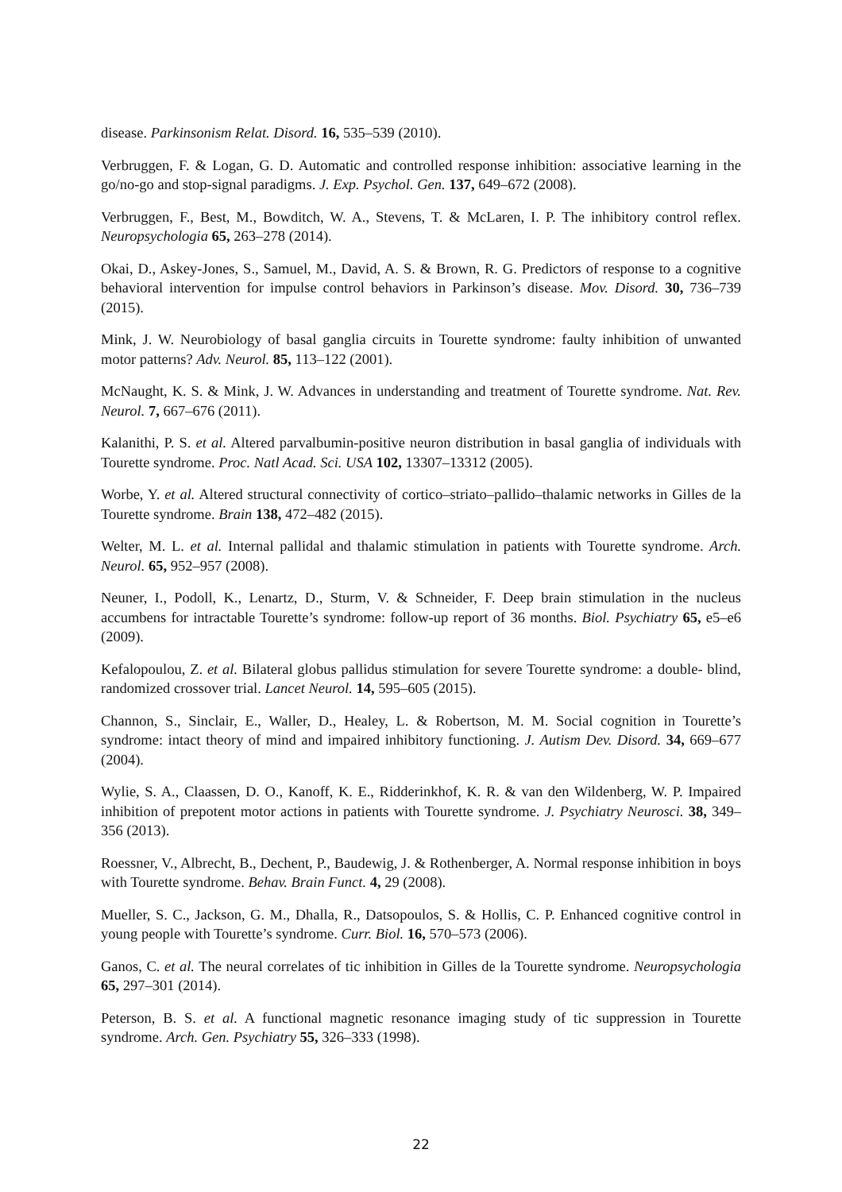disease. Parkinsonism Relat. Disord. 16, 535–539 (2010).
Verbruggen, F. & Logan, G. D. Automatic and controlled response inhibition: associative learning in the go/no-go and stop-signal paradigms. J. Exp. Psychol. Gen. 137, 649–672 (2008).
Verbruggen, F., Best, M., Bowditch, W. A., Stevens, T. & McLaren, I. P. The inhibitory control reflex. Neuropsychologia 65, 263–278 (2014).
Okai, D., Askey-Jones, S., Samuel, M., David, A. S. & Brown, R. G. Predictors of response to a cognitive behavioral intervention for impulse control behaviors in Parkinson’s disease. Mov. Disord. 30, 736–739 (2015).
Mink, J. W. Neurobiology of basal ganglia circuits in Tourette syndrome: faulty inhibition of unwanted motor patterns? Adv. Neurol. 85, 113–122 (2001).
McNaught, K. S. & Mink, J. W. Advances in understanding and treatment of Tourette syndrome. Nat. Rev. Neurol. 7, 667–676 (2011).
Kalanithi, P. S. et al. Altered parvalbumin-positive neuron distribution in basal ganglia of individuals with Tourette syndrome. Proc. Natl Acad. Sci. USA 102, 13307–13312 (2005).
Worbe, Y. et al. Altered structural connectivity of cortico–striato–pallido–thalamic networks in Gilles de la Tourette syndrome. Brain 138, 472–482 (2015).
Welter, M. L. et al. Internal pallidal and thalamic stimulation in patients with Tourette syndrome. Arch. Neurol. 65, 952–957 (2008).
Neuner, I., Podoll, K., Lenartz, D., Sturm, V. & Schneider, F. Deep brain stimulation in the nucleus accumbens for intractable Tourette’s syndrome: follow-up report of 36 months. Biol. Psychiatry 65, e5–e6 (2009).
Kefalopoulou, Z. et al. Bilateral globus pallidus stimulation for severe Tourette syndrome: a double- blind, randomized crossover trial. Lancet Neurol. 14, 595–605 (2015).
Channon, S., Sinclair, E., Waller, D., Healey, L. & Robertson, M. M. Social cognition in Tourette’s syndrome: intact theory of mind and impaired inhibitory functioning. J. Autism Dev. Disord. 34, 669–677 (2004).
Wylie, S. A., Claassen, D. O., Kanoff, K. E., Ridderinkhof, K. R. & van den Wildenberg, W. P. Impaired inhibition of prepotent motor actions in patients with Tourette syndrome. J. Psychiatry Neurosci. 38, 349–356 (2013).
Roessner, V., Albrecht, B., Dechent, P., Baudewig, J. & Rothenberger, A. Normal response inhibition in boys with Tourette syndrome. Behav. Brain Funct. 4, 29 (2008).
Mueller, S. C., Jackson, G. M., Dhalla, R., Datsopoulos, S. & Hollis, C. P. Enhanced cognitive control in young people with Tourette’s syndrome. Curr. Biol. 16, 570–573 (2006).
Ganos, C. et al. The neural correlates of tic inhibition in Gilles de la Tourette syndrome. Neuropsychologia 65, 297–301 (2014).
Peterson, B. S. et al. A functional magnetic resonance imaging study of tic suppression in Tourette syndrome. Arch. Gen. Psychiatry 55, 326–333 (1998).
22